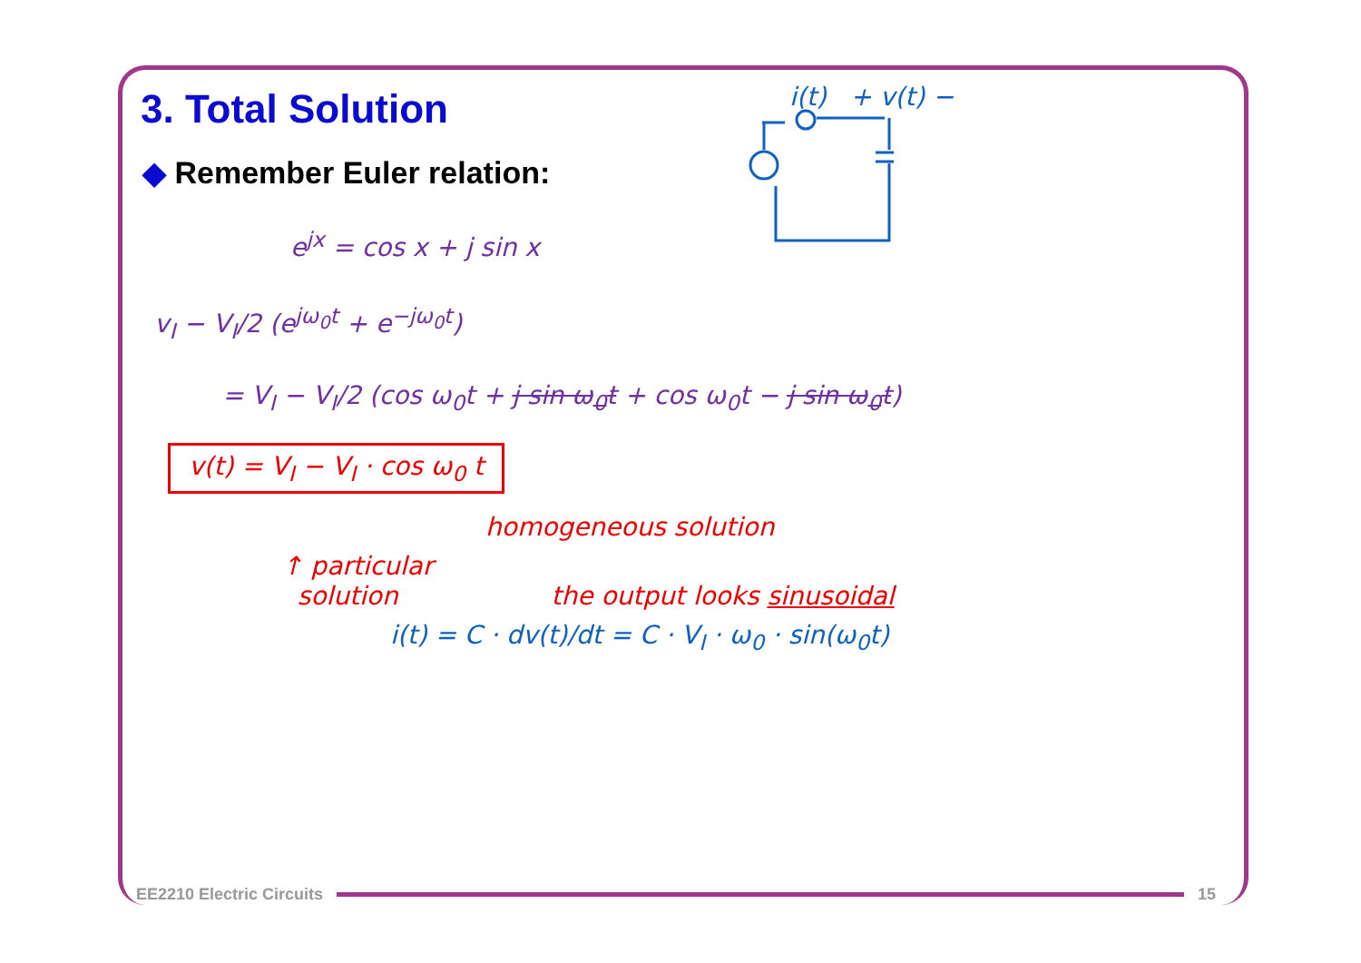3. Total Solution
◆ Remember Euler relation:
i(t) + v(t) −
e<sup>jx</sup> = cos x + j sin x
v<sub>I</sub> − V<sub>I</sub>/2 (e<sup>jω<sub>0</sub>t</sup> + e<sup>−jω<sub>0</sub>t</sup>)
= V<sub>I</sub> − V<sub>I</sub>/2 (cos ω<sub>0</sub>t + j sin ω<sub>0</sub>t + cos ω<sub>0</sub>t − j sin ω<sub>0</sub>t)
v(t) = V<sub>I</sub> − V<sub>I</sub> · cos ω<sub>0</sub> t
homogeneous solution
↑ particular
solution the output looks sinusoidal
i(t) = C · dv(t)/dt = C · V<sub>I</sub> · ω<sub>0</sub> · sin(ω<sub>0</sub>t)
EE2210 Electric Circuits 15